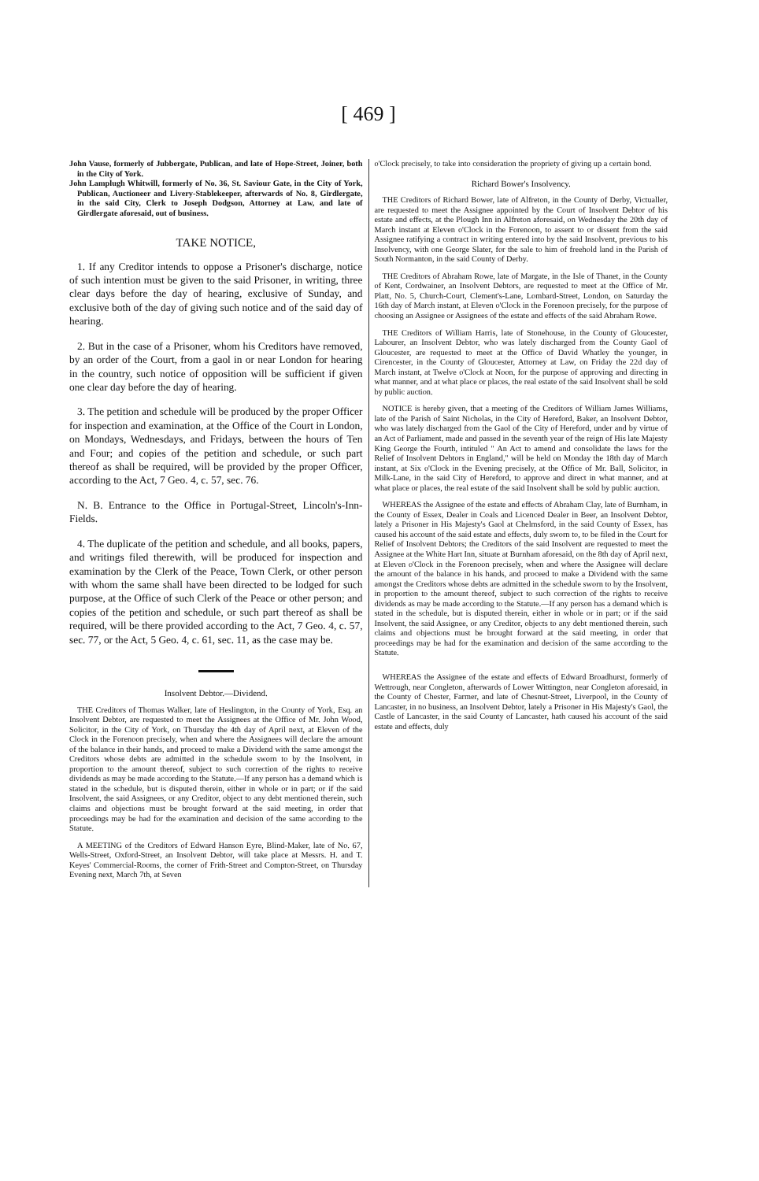[ 469 ]
John Vause, formerly of Jubbergate, Publican, and late of Hope-Street, Joiner, both in the City of York.
John Lamplugh Whitwill, formerly of No. 36, St. Saviour Gate, in the City of York, Publican, Auctioneer and Livery-Stablekeeper, afterwards of No. 8, Girdlergate, in the said City, Clerk to Joseph Dodgson, Attorney at Law, and late of Girdlergate aforesaid, out of business.
TAKE NOTICE,
1. If any Creditor intends to oppose a Prisoner's discharge, notice of such intention must be given to the said Prisoner, in writing, three clear days before the day of hearing, exclusive of Sunday, and exclusive both of the day of giving such notice and of the said day of hearing.
2. But in the case of a Prisoner, whom his Creditors have removed, by an order of the Court, from a gaol in or near London for hearing in the country, such notice of opposition will be sufficient if given one clear day before the day of hearing.
3. The petition and schedule will be produced by the proper Officer for inspection and examination, at the Office of the Court in London, on Mondays, Wednesdays, and Fridays, between the hours of Ten and Four; and copies of the petition and schedule, or such part thereof as shall be required, will be provided by the proper Officer, according to the Act, 7 Geo. 4, c. 57, sec. 76.
N. B. Entrance to the Office in Portugal-Street, Lincoln's-Inn-Fields.
4. The duplicate of the petition and schedule, and all books, papers, and writings filed therewith, will be produced for inspection and examination by the Clerk of the Peace, Town Clerk, or other person with whom the same shall have been directed to be lodged for such purpose, at the Office of such Clerk of the Peace or other person; and copies of the petition and schedule, or such part thereof as shall be required, will be there provided according to the Act, 7 Geo. 4, c. 57, sec. 77, or the Act, 5 Geo. 4, c. 61, sec. 11, as the case may be.
Insolvent Debtor.—Dividend.
THE Creditors of Thomas Walker, late of Heslington, in the County of York, Esq. an Insolvent Debtor, are requested to meet the Assignees at the Office of Mr. John Wood, Solicitor, in the City of York, on Thursday the 4th day of April next, at Eleven of the Clock in the Forenoon precisely, when and where the Assignees will declare the amount of the balance in their hands, and proceed to make a Dividend with the same amongst the Creditors whose debts are admitted in the schedule sworn to by the Insolvent, in proportion to the amount thereof, subject to such correction of the rights to receive dividends as may be made according to the Statute.—If any person has a demand which is stated in the schedule, but is disputed therein, either in whole or in part; or if the said Insolvent, the said Assignees, or any Creditor, object to any debt mentioned therein, such claims and objections must be brought forward at the said meeting, in order that proceedings may be had for the examination and decision of the same according to the Statute.
A MEETING of the Creditors of Edward Hanson Eyre, Blind-Maker, late of No. 67, Wells-Street, Oxford-Street, an Insolvent Debtor, will take place at Messrs. H. and T. Keyes' Commercial-Rooms, the corner of Frith-Street and Compton-Street, on Thursday Evening next, March 7th, at Seven
o'Clock precisely, to take into consideration the propriety of giving up a certain bond.
Richard Bower's Insolvency.
THE Creditors of Richard Bower, late of Alfreton, in the County of Derby, Victualler, are requested to meet the Assignee appointed by the Court of Insolvent Debtor of his estate and effects, at the Plough Inn in Alfreton aforesaid, on Wednesday the 20th day of March instant at Eleven o'Clock in the Forenoon, to assent to or dissent from the said Assignee ratifying a contract in writing entered into by the said Insolvent, previous to his Insolvency, with one George Slater, for the sale to him of freehold land in the Parish of South Normanton, in the said County of Derby.
THE Creditors of Abraham Rowe, late of Margate, in the Isle of Thanet, in the County of Kent, Cordwainer, an Insolvent Debtors, are requested to meet at the Office of Mr. Platt, No. 5, Church-Court, Clement's-Lane, Lombard-Street, London, on Saturday the 16th day of March instant, at Eleven o'Clock in the Forenoon precisely, for the purpose of choosing an Assignee or Assignees of the estate and effects of the said Abraham Rowe.
THE Creditors of William Harris, late of Stonehouse, in the County of Gloucester, Labourer, an Insolvent Debtor, who was lately discharged from the County Gaol of Gloucester, are requested to meet at the Office of David Whatley the younger, in Cirencester, in the County of Gloucester, Attorney at Law, on Friday the 22d day of March instant, at Twelve o'Clock at Noon, for the purpose of approving and directing in what manner, and at what place or places, the real estate of the said Insolvent shall be sold by public auction.
NOTICE is hereby given, that a meeting of the Creditors of William James Williams, late of the Parish of Saint Nicholas, in the City of Hereford, Baker, an Insolvent Debtor, who was lately discharged from the Gaol of the City of Hereford, under and by virtue of an Act of Parliament, made and passed in the seventh year of the reign of His late Majesty King George the Fourth, intituled " An Act to amend and consolidate the laws for the Relief of Insolvent Debtors in England," will be held on Monday the 18th day of March instant, at Six o'Clock in the Evening precisely, at the Office of Mr. Ball, Solicitor, in Milk-Lane, in the said City of Hereford, to approve and direct in what manner, and at what place or places, the real estate of the said Insolvent shall be sold by public auction.
WHEREAS the Assignee of the estate and effects of Abraham Clay, late of Burnham, in the County of Essex, Dealer in Coals and Licenced Dealer in Beer, an Insolvent Debtor, lately a Prisoner in His Majesty's Gaol at Chelmsford, in the said County of Essex, has caused his account of the said estate and effects, duly sworn to, to be filed in the Court for Relief of Insolvent Debtors; the Creditors of the said Insolvent are requested to meet the Assignee at the White Hart Inn, situate at Burnham aforesaid, on the 8th day of April next, at Eleven o'Clock in the Forenoon precisely, when and where the Assignee will declare the amount of the balance in his hands, and proceed to make a Dividend with the same amongst the Creditors whose debts are admitted in the schedule sworn to by the Insolvent, in proportion to the amount thereof, subject to such correction of the rights to receive dividends as may be made according to the Statute.—If any person has a demand which is stated in the schedule, but is disputed therein, either in whole or in part; or if the said Insolvent, the said Assignee, or any Creditor, objects to any debt mentioned therein, such claims and objections must be brought forward at the said meeting, in order that proceedings may be had for the examination and decision of the same according to the Statute.
WHEREAS the Assignee of the estate and effects of Edward Broadhurst, formerly of Wettrough, near Congleton, afterwards of Lower Wittington, near Congleton aforesaid, in the County of Chester, Farmer, and late of Chesnut-Street, Liverpool, in the County of Lancaster, in no business, an Insolvent Debtor, lately a Prisoner in His Majesty's Gaol, the Castle of Lancaster, in the said County of Lancaster, hath caused his account of the said estate and effects, duly